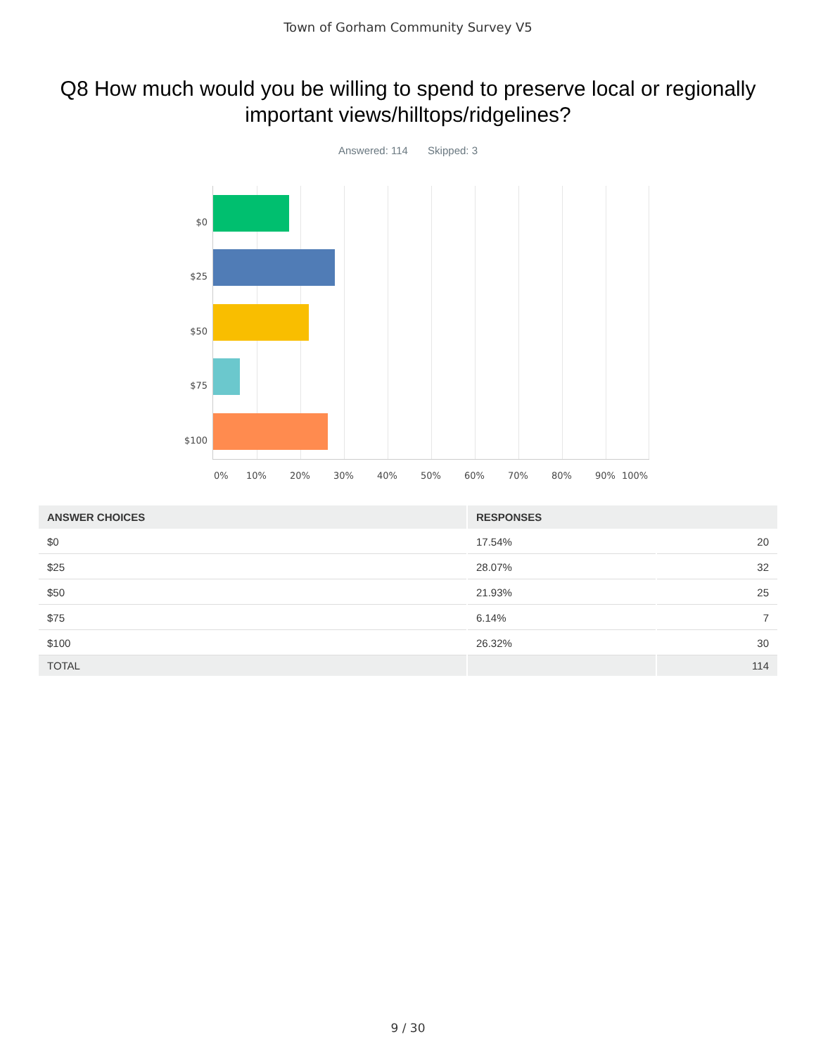Town of Gorham Community Survey V5
Q8 How much would you be willing to spend to preserve local or regionally important views/hilltops/ridgelines?
Answered: 114 Skipped: 3
$0
$25
$50
$75
$100
0% 10% 20% 30% 40% 50% 60% 70% 80% 90% 100%
| ANSWER CHOICES | RESPONSES | |
| --- | --- | --- |
| $0 | 17.54% | 20 |
| $25 | 28.07% | 32 |
| $50 | 21.93% | 25 |
| $75 | 6.14% | 7 |
| $100 | 26.32% | 30 |
| TOTAL | | 114 |
9 / 30